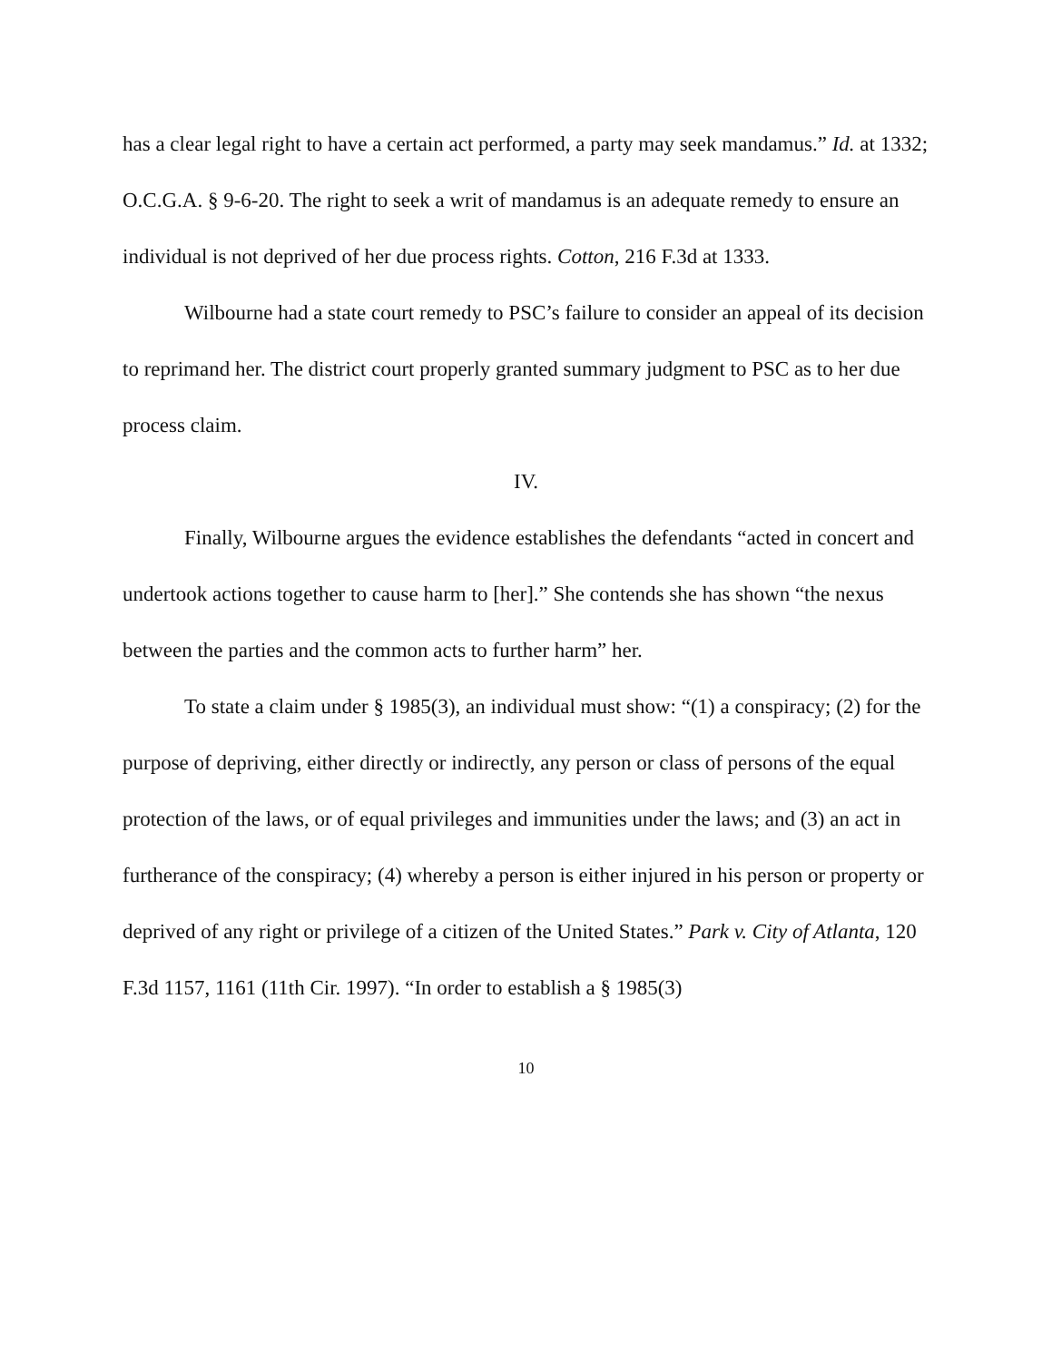has a clear legal right to have a certain act performed, a party may seek mandamus.” Id. at 1332; O.C.G.A. § 9-6-20. The right to seek a writ of mandamus is an adequate remedy to ensure an individual is not deprived of her due process rights. Cotton, 216 F.3d at 1333.
Wilbourne had a state court remedy to PSC’s failure to consider an appeal of its decision to reprimand her. The district court properly granted summary judgment to PSC as to her due process claim.
IV.
Finally, Wilbourne argues the evidence establishes the defendants “acted in concert and undertook actions together to cause harm to [her].” She contends she has shown “the nexus between the parties and the common acts to further harm” her.
To state a claim under § 1985(3), an individual must show: “(1) a conspiracy; (2) for the purpose of depriving, either directly or indirectly, any person or class of persons of the equal protection of the laws, or of equal privileges and immunities under the laws; and (3) an act in furtherance of the conspiracy; (4) whereby a person is either injured in his person or property or deprived of any right or privilege of a citizen of the United States.” Park v. City of Atlanta, 120 F.3d 1157, 1161 (11th Cir. 1997). “In order to establish a § 1985(3)
10